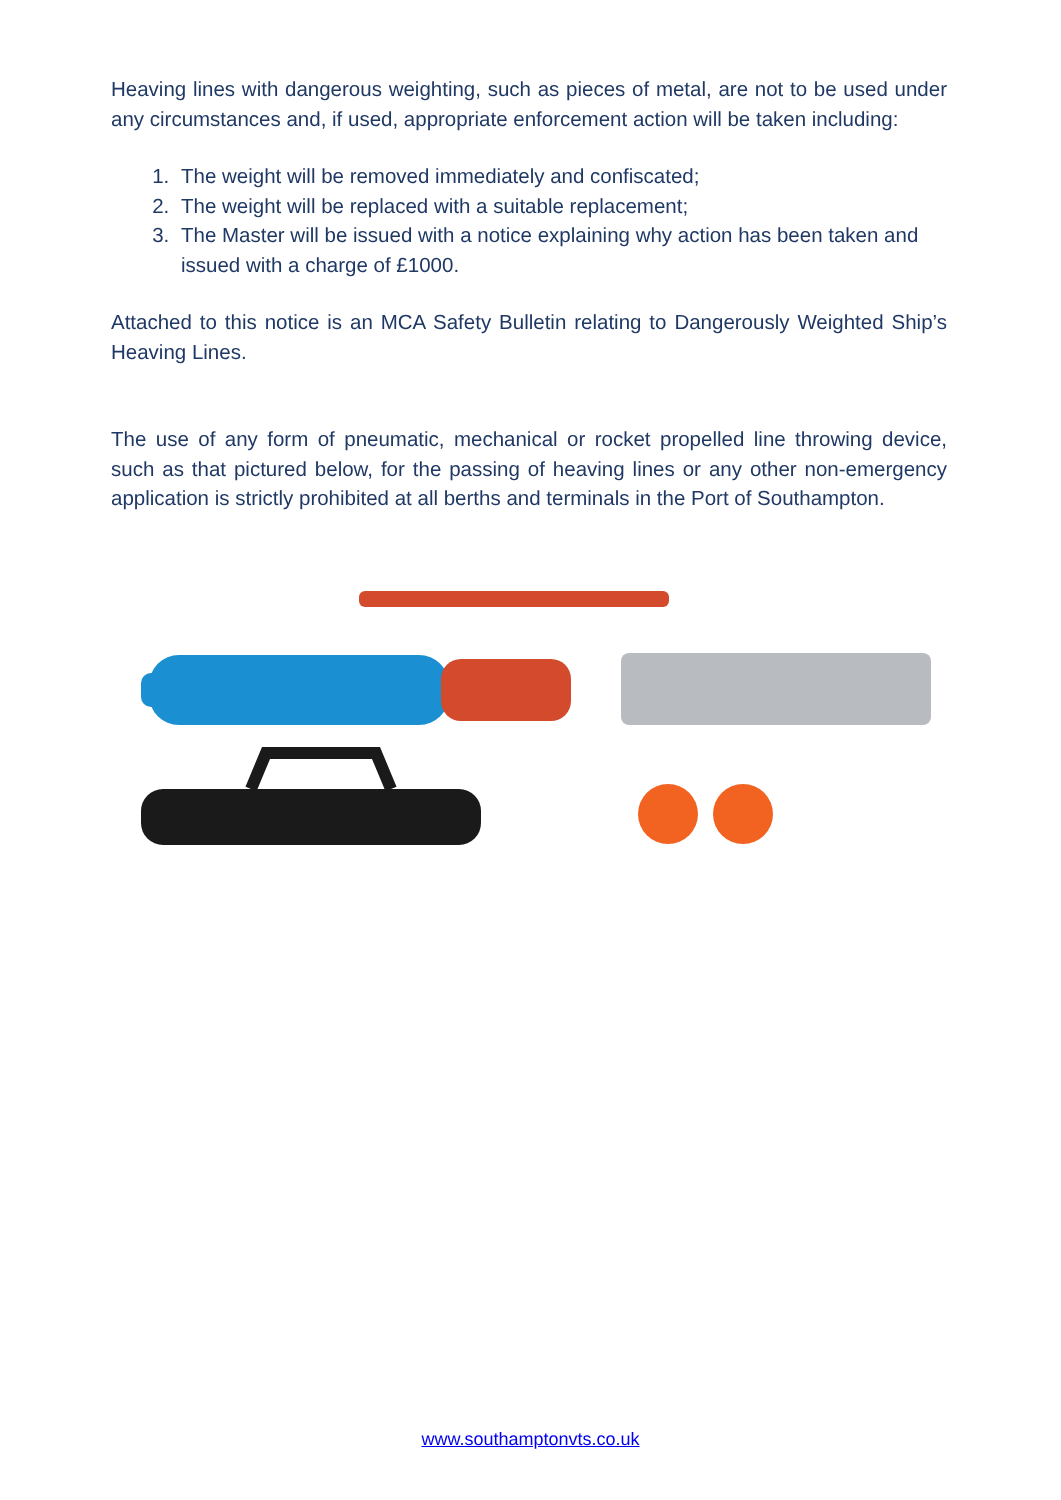Heaving lines with dangerous weighting, such as pieces of metal, are not to be used under any circumstances and, if used, appropriate enforcement action will be taken including:
1. The weight will be removed immediately and confiscated;
2. The weight will be replaced with a suitable replacement;
3. The Master will be issued with a notice explaining why action has been taken and issued with a charge of £1000.
Attached to this notice is an MCA Safety Bulletin relating to Dangerously Weighted Ship’s Heaving Lines.
The use of any form of pneumatic, mechanical or rocket propelled line throwing device, such as that pictured below, for the passing of heaving lines or any other non-emergency application is strictly prohibited at all berths and terminals in the Port of Southampton.
www.southamptonvts.co.uk